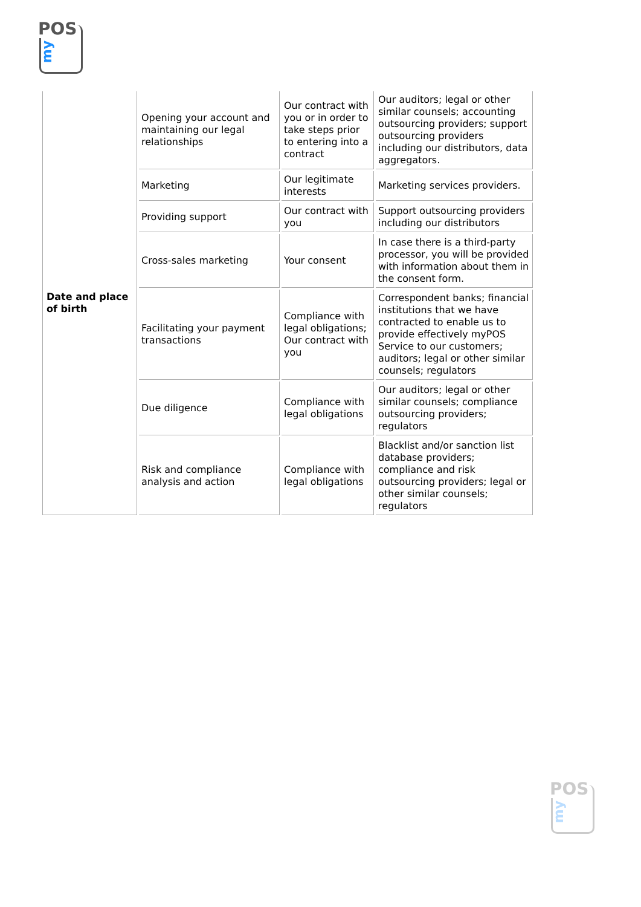POS
my
| Date and place of birth | Opening your account and maintaining our legal relationships | Our contract with you or in order to take steps prior to entering into a contract | Our auditors; legal or other similar counsels; accounting outsourcing providers; support outsourcing providers including our distributors, data aggregators. |
| | Marketing | Our legitimate interests | Marketing services providers. |
| | Providing support | Our contract with you | Support outsourcing providers including our distributors |
| | Cross-sales marketing | Your consent | In case there is a third-party processor, you will be provided with information about them in the consent form. |
| | Facilitating your payment transactions | Compliance with legal obligations; Our contract with you | Correspondent banks; financial institutions that we have contracted to enable us to provide effectively myPOS Service to our customers; auditors; legal or other similar counsels; regulators |
| | Due diligence | Compliance with legal obligations | Our auditors; legal or other similar counsels; compliance outsourcing providers; regulators |
| | Risk and compliance analysis and action | Compliance with legal obligations | Blacklist and/or sanction list database providers; compliance and risk outsourcing providers; legal or other similar counsels; regulators |
POS
my